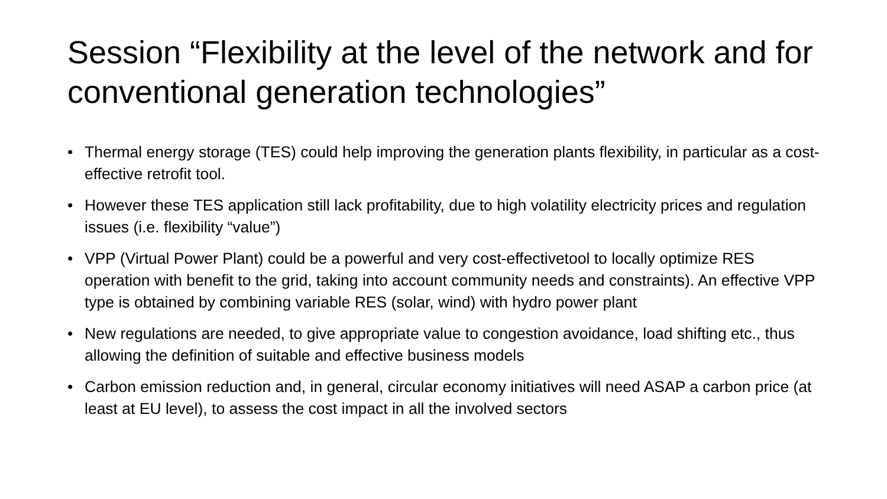Session “Flexibility at the level of the network and for conventional generation technologies”
• Thermal energy storage (TES) could help improving the generation plants flexibility, in particular as a cost-effective retrofit tool.
• However these TES application still lack profitability, due to high volatility electricity prices and regulation issues (i.e. flexibility “value”)
• VPP (Virtual Power Plant) could be a powerful and very cost-effectivetool to locally optimize RES operation with benefit to the grid, taking into account community needs and constraints). An effective VPP type is obtained by combining variable RES (solar, wind) with hydro power plant
• New regulations are needed, to give appropriate value to congestion avoidance, load shifting etc., thus allowing the definition of suitable and effective business models
• Carbon emission reduction and, in general, circular economy initiatives will need ASAP a carbon price (at least at EU level), to assess the cost impact in all the involved sectors